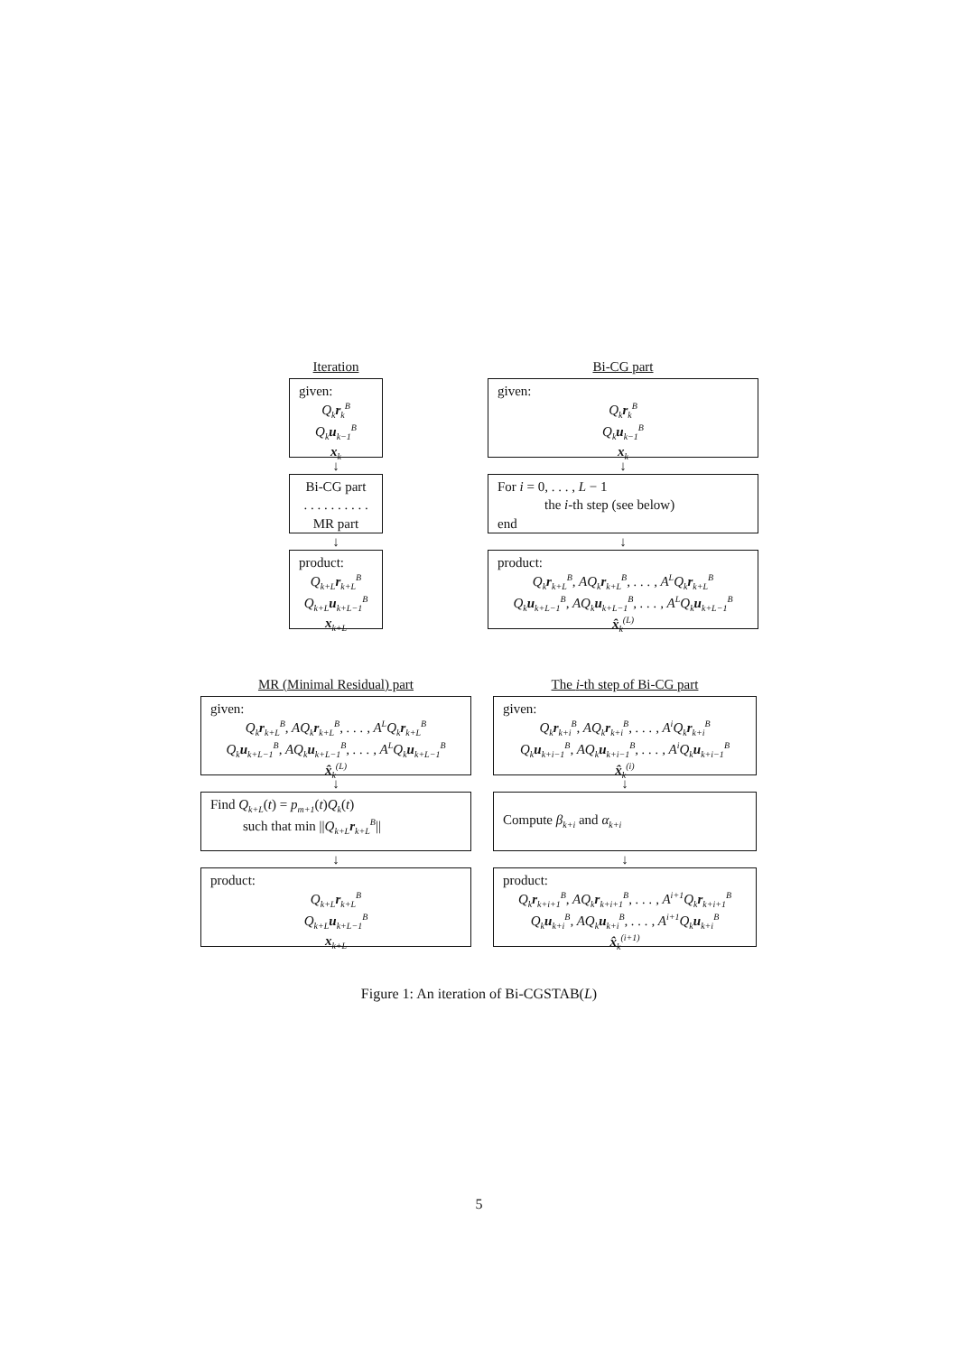Iteration
given:
Q<sub>k</sub>r<sub>k</sub><sup>B</sup>
Q<sub>k</sub>u<sub>k−1</sub><sup>B</sup>
x<sub>k</sub>
↓
Bi-CG part
. . . . . . . . . .
MR part
↓
product:
Q<sub>k+L</sub>r<sub>k+L</sub><sup>B</sup>
Q<sub>k+L</sub>u<sub>k+L−1</sub><sup>B</sup>
x<sub>k+L</sub>
Bi-CG part
given:
Q<sub>k</sub>r<sub>k</sub><sup>B</sup>
Q<sub>k</sub>u<sub>k−1</sub><sup>B</sup>
x<sub>k</sub>
↓
For i = 0, . . . , L − 1
the i-th step (see below)
end
↓
product:
Q<sub>k</sub>r<sub>k+L</sub><sup>B</sup>, AQ<sub>k</sub>r<sub>k+L</sub><sup>B</sup>, . . . , A<sup>L</sup>Q<sub>k</sub>r<sub>k+L</sub><sup>B</sup>
Q<sub>k</sub>u<sub>k+L−1</sub><sup>B</sup>, AQ<sub>k</sub>u<sub>k+L−1</sub><sup>B</sup>, . . . , A<sup>L</sup>Q<sub>k</sub>u<sub>k+L−1</sub><sup>B</sup>
x̂<sub>k</sub><sup>(L)</sup>
MR (Minimal Residual) part
given:
Q<sub>k</sub>r<sub>k+L</sub><sup>B</sup>, AQ<sub>k</sub>r<sub>k+L</sub><sup>B</sup>, . . . , A<sup>L</sup>Q<sub>k</sub>r<sub>k+L</sub><sup>B</sup>
Q<sub>k</sub>u<sub>k+L−1</sub><sup>B</sup>, AQ<sub>k</sub>u<sub>k+L−1</sub><sup>B</sup>, . . . , A<sup>L</sup>Q<sub>k</sub>u<sub>k+L−1</sub><sup>B</sup>
x̂<sub>k</sub><sup>(L)</sup>
↓
Find Q<sub>k+L</sub>(t) = p<sub>m+1</sub>(t)Q<sub>k</sub>(t)
such that min ||Q<sub>k+L</sub>r<sub>k+L</sub><sup>B</sup>||
↓
product:
Q<sub>k+L</sub>r<sub>k+L</sub><sup>B</sup>
Q<sub>k+L</sub>u<sub>k+L−1</sub><sup>B</sup>
x<sub>k+L</sub>
The i-th step of Bi-CG part
given:
Q<sub>k</sub>r<sub>k+i</sub><sup>B</sup>, AQ<sub>k</sub>r<sub>k+i</sub><sup>B</sup>, . . . , A<sup>i</sup>Q<sub>k</sub>r<sub>k+i</sub><sup>B</sup>
Q<sub>k</sub>u<sub>k+i−1</sub><sup>B</sup>, AQ<sub>k</sub>u<sub>k+i−1</sub><sup>B</sup>, . . . , A<sup>i</sup>Q<sub>k</sub>u<sub>k+i−1</sub><sup>B</sup>
x̂<sub>k</sub><sup>(i)</sup>
↓
Compute β<sub>k+i</sub> and α<sub>k+i</sub>
↓
product:
Q<sub>k</sub>r<sub>k+i+1</sub><sup>B</sup>, AQ<sub>k</sub>r<sub>k+i+1</sub><sup>B</sup>, . . . , A<sup>i+1</sup>Q<sub>k</sub>r<sub>k+i+1</sub><sup>B</sup>
Q<sub>k</sub>u<sub>k+i</sub><sup>B</sup>, AQ<sub>k</sub>u<sub>k+i</sub><sup>B</sup>, . . . , A<sup>i+1</sup>Q<sub>k</sub>u<sub>k+i</sub><sup>B</sup>
x̂<sub>k</sub><sup>(i+1)</sup>
Figure 1: An iteration of Bi-CGSTAB(L)
5